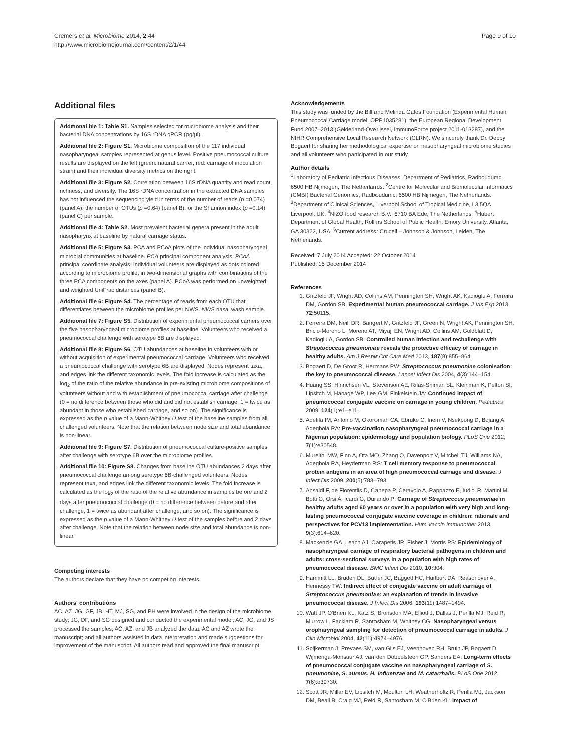Cremers et al. Microbiome 2014, 2:44
http://www.microbiomejournal.com/content/2/1/44
Page 9 of 10
Additional files
Additional file 1: Table S1. Samples selected for microbiome analysis and their bacterial DNA concentrations by 16S rDNA qPCR (pg/µl).
Additional file 2: Figure S1. Microbiome composition of the 117 individual nasopharyngeal samples represented at genus level. Positive pneumococcal culture results are displayed on the left (green: natural carrier, red: carriage of inoculation strain) and their individual diversity metrics on the right.
Additional file 3: Figure S2. Correlation between 16S rDNA quantity and read count, richness, and diversity. The 16S rDNA concentration in the extracted DNA samples has not influenced the sequencing yield in terms of the number of reads (p =0.074) (panel A), the number of OTUs (p =0.64) (panel B), or the Shannon index (p =0.14) (panel C) per sample.
Additional file 4: Table S2. Most prevalent bacterial genera present in the adult nasopharynx at baseline by natural carriage status.
Additional file 5: Figure S3. PCA and PCoA plots of the individual nasopharyngeal microbial communities at baseline. PCA principal component analysis, PCoA principal coordinate analysis. Individual volunteers are displayed as dots colored according to microbiome profile, in two-dimensional graphs with combinations of the three PCA components on the axes (panel A). PCoA was performed on unweighted and weighted UniFrac distances (panel B).
Additional file 6: Figure S4. The percentage of reads from each OTU that differentiates between the microbiome profiles per NWS. NWS nasal wash sample.
Additional file 7: Figure S5. Distribution of experimental pneumococcal carriers over the five nasopharyngeal microbiome profiles at baseline. Volunteers who received a pneumococcal challenge with serotype 6B are displayed.
Additional file 8: Figure S6. OTU abundances at baseline in volunteers with or without acquisition of experimental pneumococcal carriage. Volunteers who received a pneumococcal challenge with serotype 6B are displayed. Nodes represent taxa, and edges link the different taxonomic levels. The fold increase is calculated as the log<sub>2</sub> of the ratio of the relative abundance in pre-existing microbiome compositions of volunteers without and with establishment of pneumococcal carriage after challenge (0 = no difference between those who did and did not establish carriage, 1 = twice as abundant in those who established carriage, and so on). The significance is expressed as the p value of a Mann-Whitney U test of the baseline samples from all challenged volunteers. Note that the relation between node size and total abundance is non-linear.
Additional file 9: Figure S7. Distribution of pneumococcal culture-positive samples after challenge with serotype 6B over the microbiome profiles.
Additional file 10: Figure S8. Changes from baseline OTU abundances 2 days after pneumococcal challenge among serotype 6B-challenged volunteers. Nodes represent taxa, and edges link the different taxonomic levels. The fold increase is calculated as the log<sub>2</sub> of the ratio of the relative abundance in samples before and 2 days after pneumococcal challenge (0 = no difference between before and after challenge, 1 = twice as abundant after challenge, and so on). The significance is expressed as the p value of a Mann-Whitney U test of the samples before and 2 days after challenge. Note that the relation between node size and total abundance is non-linear.
Competing interests
The authors declare that they have no competing interests.
Authors' contributions
AC, AZ, JG, GF, JB, HT, MJ, SG, and PH were involved in the design of the microbiome study; JG, DF, and SG designed and conducted the experimental model; AC, JG, and JS processed the samples; AC, AZ, and JB analyzed the data; AC and AZ wrote the manuscript; and all authors assisted in data interpretation and made suggestions for improvement of the manuscript. All authors read and approved the final manuscript.
Acknowledgements
This study was funded by the Bill and Melinda Gates Foundation (Experimental Human Pneumococcal Carriage model; OPP1035281), the European Regional Development Fund 2007–2013 (Gelderland-Overijssel, ImmunoForce project 2011-013287), and the NIHR Comprehensive Local Research Network (CLRN). We sincerely thank Dr. Debby Bogaert for sharing her methodological expertise on nasopharyngeal microbiome studies and all volunteers who participated in our study.
Author details
<sup>1</sup> Laboratory of Pediatric Infectious Diseases, Department of Pediatrics, Radboudumc, 6500 HB Nijmegen, The Netherlands. <sup>2</sup>Centre for Molecular and Biomolecular Informatics (CMBI) Bacterial Genomics, Radboudumc, 6500 HB Nijmegen, The Netherlands. <sup>3</sup>Department of Clinical Sciences, Liverpool School of Tropical Medicine, L3 5QA Liverpool, UK. <sup>4</sup>NIZO food research B.V., 6710 BA Ede, The Netherlands. <sup>5</sup>Hubert Department of Global Health, Rollins School of Public Health, Emory University, Atlanta, GA 30322, USA. <sup>6</sup>Current address: Crucell – Johnson & Johnson, Leiden, The Netherlands.
Received: 7 July 2014 Accepted: 22 October 2014
Published: 15 December 2014
References
1. Gritzfeld JF, Wright AD, Collins AM, Pennington SH, Wright AK, Kadioglu A, Ferreira DM, Gordon SB: Experimental human pneumococcal carriage. J Vis Exp 2013, 72: 50115.
2. Ferreira DM, Neill DR, Bangert M, Gritzfeld JF, Green N, Wright AK, Pennington SH, Bricio-Moreno L, Moreno AT, Miyaji EN, Wright AD, Collins AM, Goldblatt D, Kadioglu A, Gordon SB: Controlled human infection and rechallenge with Streptococcus pneumoniae reveals the protective efficacy of carriage in healthy adults. Am J Respir Crit Care Med 2013, 187(8):855–864.
3. Bogaert D, De Groot R, Hermans PW: Streptococcus pneumoniae colonisation: the key to pneumococcal disease. Lancet Infect Dis 2004, 4(3):144–154.
4. Huang SS, Hinrichsen VL, Stevenson AE, Rifas-Shiman SL, Kleinman K, Pelton SI, Lipsitch M, Hanage WP, Lee GM, Finkelstein JA: Continued impact of pneumococcal conjugate vaccine on carriage in young children. Pediatrics 2009, 124(1):e1–e11.
5. Adetifa IM, Antonio M, Okoromah CA, Ebruke C, Inem V, Nsekpong D, Bojang A, Adegbola RA: Pre-vaccination nasopharyngeal pneumococcal carriage in a Nigerian population: epidemiology and population biology. PLoS One 2012, 7(1):e30548.
6. Mureithi MW, Finn A, Ota MO, Zhang Q, Davenport V, Mitchell TJ, Williams NA, Adegbola RA, Heyderman RS: T cell memory response to pneumococcal protein antigens in an area of high pneumococcal carriage and disease. J Infect Dis 2009, 200(5):783–793.
7. Ansaldi F, de Florentiis D, Canepa P, Ceravolo A, Rappazzo E, Iudici R, Martini M, Botti G, Orsi A, Icardi G, Durando P: Carriage of Streptocccus pneumoniae in healthy adults aged 60 years or over in a population with very high and long-lasting pneumococcal conjugate vaccine coverage in children: rationale and perspectives for PCV13 implementation. Hum Vaccin Immunother 2013, 9(3):614–620.
8. Mackenzie GA, Leach AJ, Carapetis JR, Fisher J, Morris PS: Epidemiology of nasopharyngeal carriage of respiratory bacterial pathogens in children and adults: cross-sectional surveys in a population with high rates of pneumococcal disease. BMC Infect Dis 2010, 10: 304.
9. Hammitt LL, Bruden DL, Butler JC, Baggett HC, Hurlburt DA, Reasonover A, Hennessy TW: Indirect effect of conjugate vaccine on adult carriage of Streptococcus pneumoniae: an explanation of trends in invasive pneumococcal disease. J Infect Dis 2006, 193(11):1487–1494.
10. Watt JP, O'Brien KL, Katz S, Bronsdon MA, Elliott J, Dallas J, Perilla MJ, Reid R, Murrow L, Facklam R, Santosham M, Whitney CG: Nasopharyngeal versus oropharyngeal sampling for detection of pneumococcal carriage in adults. J Clin Microbiol 2004, 42(11):4974–4976.
11. Spijkerman J, Prevaes SM, van Gils EJ, Veenhoven RH, Bruin JP, Bogaert D, Wijmenga-Monsuur AJ, van den Dobbelsteen GP, Sanders EA: Long-term effects of pneumococcal conjugate vaccine on nasopharyngeal carriage of S. pneumoniae, S. aureus, H. influenzae and M. catarrhalis. PLoS One 2012, 7(6):e39730.
12. Scott JR, Millar EV, Lipsitch M, Moulton LH, Weatherholtz R, Perilla MJ, Jackson DM, Beall B, Craig MJ, Reid R, Santosham M, O'Brien KL: Impact of